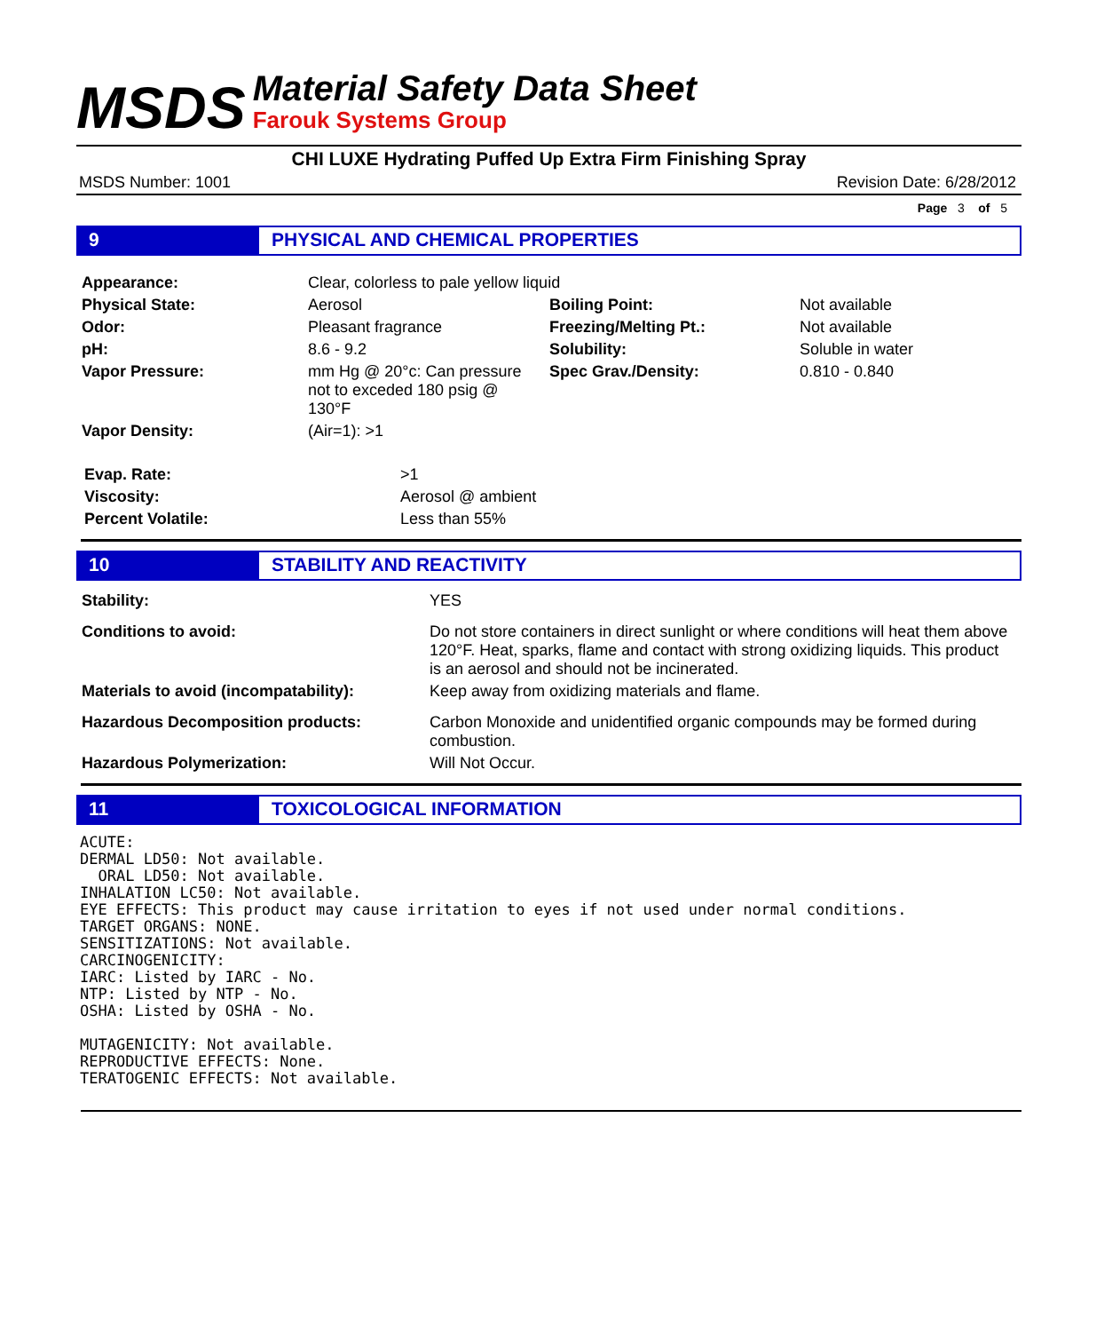MSDS
Material Safety Data Sheet
Farouk Systems Group
CHI LUXE Hydrating Puffed Up Extra Firm Finishing Spray
MSDS Number: 1001 Revision Date: 6/28/2012
Page 3 of 5
9 PHYSICAL AND CHEMICAL PROPERTIES
| Appearance: | Clear, colorless to pale yellow liquid | | |
| Physical State: | Aerosol | Boiling Point: | Not available |
| Odor: | Pleasant fragrance | Freezing/Melting Pt.: | Not available |
| pH: | 8.6 - 9.2 | Solubility: | Soluble in water |
| Vapor Pressure: | mm Hg @ 20°c: Can pressure not to exceded 180 psig @ 130°F | Spec Grav./Density: | 0.810 - 0.840 |
| Vapor Density: | (Air=1): >1 | | |
| Evap. Rate: | >1 |
| Viscosity: | Aerosol @ ambient |
| Percent Volatile: | Less than 55% |
10 STABILITY AND REACTIVITY
| Stability: | YES |
| Conditions to avoid: | Do not store containers in direct sunlight or where conditions will heat them above 120°F. Heat, sparks, flame and contact with strong oxidizing liquids. This product is an aerosol and should not be incinerated. |
| Materials to avoid (incompatability): | Keep away from oxidizing materials and flame. |
| Hazardous Decomposition products: | Carbon Monoxide and unidentified organic compounds may be formed during combustion. |
| Hazardous Polymerization: | Will Not Occur. |
11 TOXICOLOGICAL INFORMATION
ACUTE:
DERMAL LD50: Not available.
  ORAL LD50: Not available.
INHALATION LC50: Not available.
EYE EFFECTS: This product may cause irritation to eyes if not used under normal conditions.
TARGET ORGANS: NONE.
SENSITIZATIONS: Not available.
CARCINOGENICITY:
IARC: Listed by IARC - No.
NTP: Listed by NTP - No.
OSHA: Listed by OSHA - No.

MUTAGENICITY: Not available.
REPRODUCTIVE EFFECTS: None.
TERATOGENIC EFFECTS: Not available.